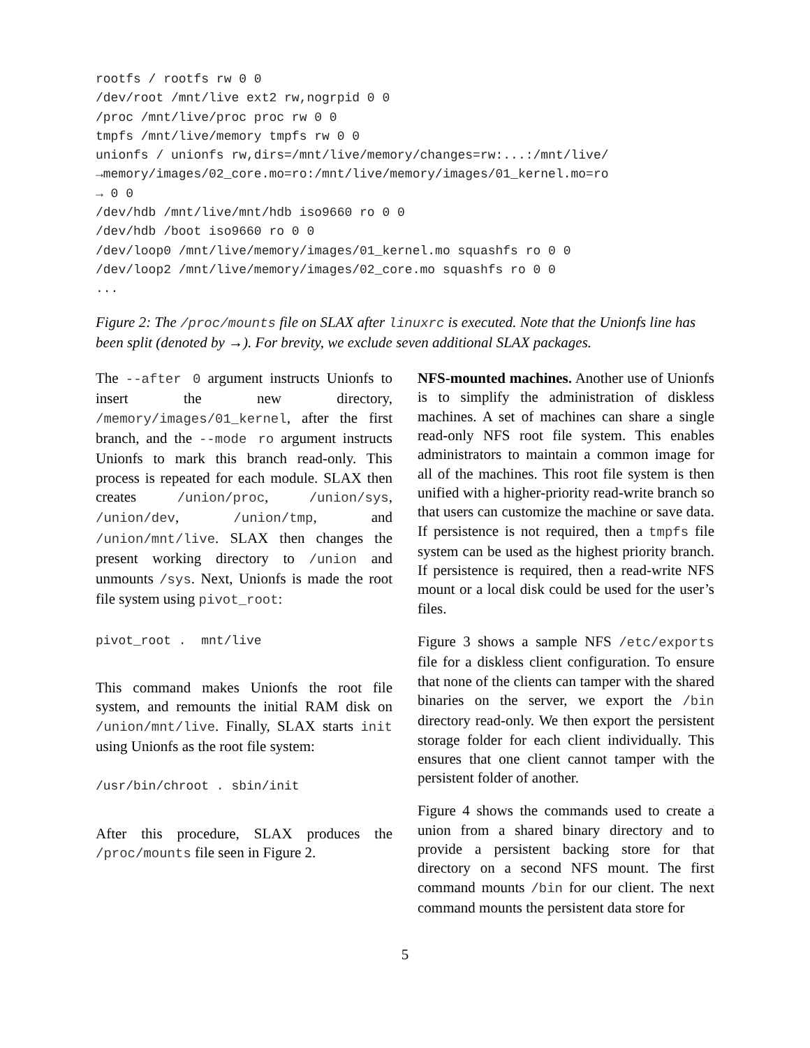rootfs / rootfs rw 0 0
/dev/root /mnt/live ext2 rw,nogrpid 0 0
/proc /mnt/live/proc proc rw 0 0
tmpfs /mnt/live/memory tmpfs rw 0 0
unionfs / unionfs rw,dirs=/mnt/live/memory/changes=rw:...:/mnt/live/
→memory/images/02_core.mo=ro:/mnt/live/memory/images/01_kernel.mo=ro
→ 0 0
/dev/hdb /mnt/live/mnt/hdb iso9660 ro 0 0
/dev/hdb /boot iso9660 ro 0 0
/dev/loop0 /mnt/live/memory/images/01_kernel.mo squashfs ro 0 0
/dev/loop2 /mnt/live/memory/images/02_core.mo squashfs ro 0 0
...
Figure 2: The /proc/mounts file on SLAX after linuxrc is executed. Note that the Unionfs line has been split (denoted by →). For brevity, we exclude seven additional SLAX packages.
The --after 0 argument instructs Unionfs to insert the new directory, /memory/images/01_kernel, after the first branch, and the --mode ro argument instructs Unionfs to mark this branch read-only. This process is repeated for each module. SLAX then creates /union/proc, /union/sys, /union/dev, /union/tmp, and /union/mnt/live. SLAX then changes the present working directory to /union and unmounts /sys. Next, Unionfs is made the root file system using pivot_root:
pivot_root .  mnt/live
This command makes Unionfs the root file system, and remounts the initial RAM disk on /union/mnt/live. Finally, SLAX starts init using Unionfs as the root file system:
/usr/bin/chroot . sbin/init
After this procedure, SLAX produces the /proc/mounts file seen in Figure 2.
NFS-mounted machines. Another use of Unionfs is to simplify the administration of diskless machines. A set of machines can share a single read-only NFS root file system. This enables administrators to maintain a common image for all of the machines. This root file system is then unified with a higher-priority read-write branch so that users can customize the machine or save data. If persistence is not required, then a tmpfs file system can be used as the highest priority branch. If persistence is required, then a read-write NFS mount or a local disk could be used for the user’s files.
Figure 3 shows a sample NFS /etc/exports file for a diskless client configuration. To ensure that none of the clients can tamper with the shared binaries on the server, we export the /bin directory read-only. We then export the persistent storage folder for each client individually. This ensures that one client cannot tamper with the persistent folder of another.
Figure 4 shows the commands used to create a union from a shared binary directory and to provide a persistent backing store for that directory on a second NFS mount. The first command mounts /bin for our client. The next command mounts the persistent data store for
5